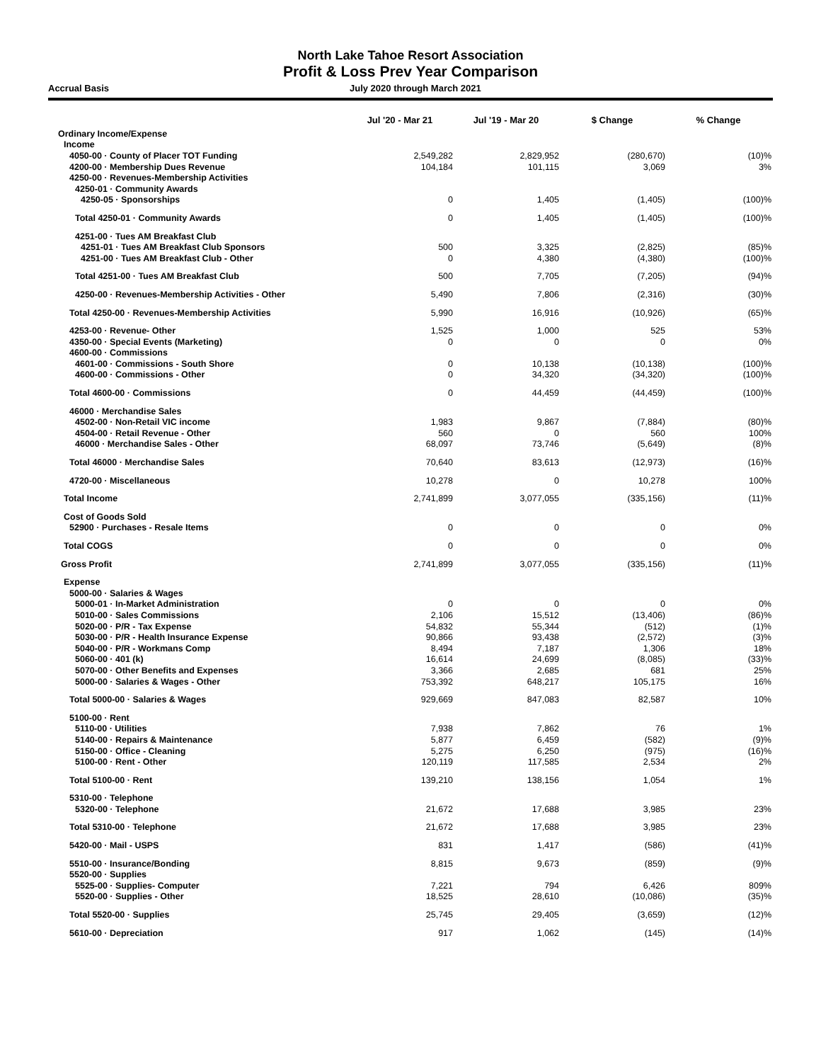North Lake Tahoe Resort Association
Profit & Loss Prev Year Comparison
Accrual Basis July 2020 through March 2021
| | Jul '20 - Mar 21 | Jul '19 - Mar 20 | $ Change | % Change |
| --- | --- | --- | --- | --- |
| Ordinary Income/Expense | | | | |
| Income | | | | |
| 4050-00 · County of Placer TOT Funding | 2,549,282 | 2,829,952 | (280,670) | (10)% |
| 4200-00 · Membership Dues Revenue | 104,184 | 101,115 | 3,069 | 3% |
| 4250-00 · Revenues-Membership Activities | | | | |
| 4250-01 · Community Awards | | | | |
| 4250-05 · Sponsorships | 0 | 1,405 | (1,405) | (100)% |
| Total 4250-01 · Community Awards | 0 | 1,405 | (1,405) | (100)% |
| 4251-00 · Tues AM Breakfast Club | | | | |
| 4251-01 · Tues AM Breakfast Club Sponsors | 500 | 3,325 | (2,825) | (85)% |
| 4251-00 · Tues AM Breakfast Club - Other | 0 | 4,380 | (4,380) | (100)% |
| Total 4251-00 · Tues AM Breakfast Club | 500 | 7,705 | (7,205) | (94)% |
| 4250-00 · Revenues-Membership Activities - Other | 5,490 | 7,806 | (2,316) | (30)% |
| Total 4250-00 · Revenues-Membership Activities | 5,990 | 16,916 | (10,926) | (65)% |
| 4253-00 · Revenue- Other | 1,525 | 1,000 | 525 | 53% |
| 4350-00 · Special Events (Marketing) | 0 | 0 | 0 | 0% |
| 4600-00 · Commissions | | | | |
| 4601-00 · Commissions - South Shore | 0 | 10,138 | (10,138) | (100)% |
| 4600-00 · Commissions - Other | 0 | 34,320 | (34,320) | (100)% |
| Total 4600-00 · Commissions | 0 | 44,459 | (44,459) | (100)% |
| 46000 · Merchandise Sales | | | | |
| 4502-00 · Non-Retail VIC income | 1,983 | 9,867 | (7,884) | (80)% |
| 4504-00 · Retail Revenue - Other | 560 | 0 | 560 | 100% |
| 46000 · Merchandise Sales - Other | 68,097 | 73,746 | (5,649) | (8)% |
| Total 46000 · Merchandise Sales | 70,640 | 83,613 | (12,973) | (16)% |
| 4720-00 · Miscellaneous | 10,278 | 0 | 10,278 | 100% |
| Total Income | 2,741,899 | 3,077,055 | (335,156) | (11)% |
| Cost of Goods Sold | | | | |
| 52900 · Purchases - Resale Items | 0 | 0 | 0 | 0% |
| Total COGS | 0 | 0 | 0 | 0% |
| Gross Profit | 2,741,899 | 3,077,055 | (335,156) | (11)% |
| Expense | | | | |
| 5000-00 · Salaries & Wages | | | | |
| 5000-01 · In-Market Administration | 0 | 0 | 0 | 0% |
| 5010-00 · Sales Commissions | 2,106 | 15,512 | (13,406) | (86)% |
| 5020-00 · P/R - Tax Expense | 54,832 | 55,344 | (512) | (1)% |
| 5030-00 · P/R - Health Insurance Expense | 90,866 | 93,438 | (2,572) | (3)% |
| 5040-00 · P/R - Workmans Comp | 8,494 | 7,187 | 1,306 | 18% |
| 5060-00 · 401 (k) | 16,614 | 24,699 | (8,085) | (33)% |
| 5070-00 · Other Benefits and Expenses | 3,366 | 2,685 | 681 | 25% |
| 5000-00 · Salaries & Wages - Other | 753,392 | 648,217 | 105,175 | 16% |
| Total 5000-00 · Salaries & Wages | 929,669 | 847,083 | 82,587 | 10% |
| 5100-00 · Rent | | | | |
| 5110-00 · Utilities | 7,938 | 7,862 | 76 | 1% |
| 5140-00 · Repairs & Maintenance | 5,877 | 6,459 | (582) | (9)% |
| 5150-00 · Office - Cleaning | 5,275 | 6,250 | (975) | (16)% |
| 5100-00 · Rent - Other | 120,119 | 117,585 | 2,534 | 2% |
| Total 5100-00 · Rent | 139,210 | 138,156 | 1,054 | 1% |
| 5310-00 · Telephone | | | | |
| 5320-00 · Telephone | 21,672 | 17,688 | 3,985 | 23% |
| Total 5310-00 · Telephone | 21,672 | 17,688 | 3,985 | 23% |
| 5420-00 · Mail - USPS | 831 | 1,417 | (586) | (41)% |
| 5510-00 · Insurance/Bonding | 8,815 | 9,673 | (859) | (9)% |
| 5520-00 · Supplies | | | | |
| 5525-00 · Supplies- Computer | 7,221 | 794 | 6,426 | 809% |
| 5520-00 · Supplies - Other | 18,525 | 28,610 | (10,086) | (35)% |
| Total 5520-00 · Supplies | 25,745 | 29,405 | (3,659) | (12)% |
| 5610-00 · Depreciation | 917 | 1,062 | (145) | (14)% |